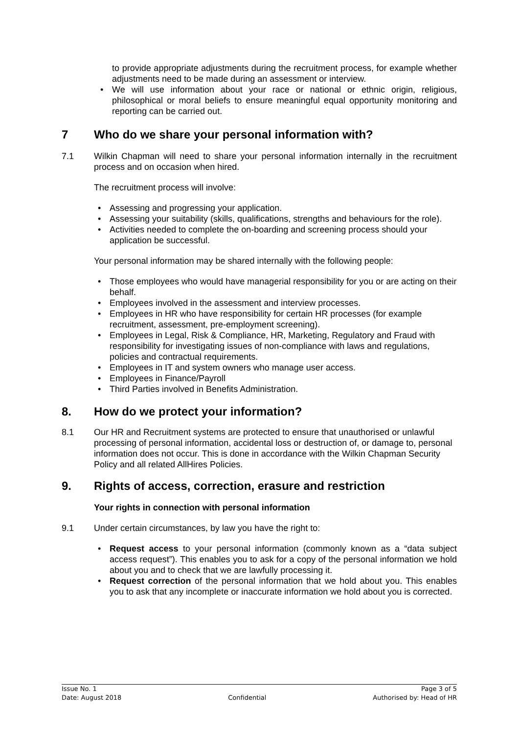to provide appropriate adjustments during the recruitment process, for example whether adjustments need to be made during an assessment or interview.
We will use information about your race or national or ethnic origin, religious, philosophical or moral beliefs to ensure meaningful equal opportunity monitoring and reporting can be carried out.
7 Who do we share your personal information with?
7.1 Wilkin Chapman will need to share your personal information internally in the recruitment process and on occasion when hired.
The recruitment process will involve:
Assessing and progressing your application.
Assessing your suitability (skills, qualifications, strengths and behaviours for the role).
Activities needed to complete the on-boarding and screening process should your application be successful.
Your personal information may be shared internally with the following people:
Those employees who would have managerial responsibility for you or are acting on their behalf.
Employees involved in the assessment and interview processes.
Employees in HR who have responsibility for certain HR processes (for example recruitment, assessment, pre-employment screening).
Employees in Legal, Risk & Compliance, HR, Marketing, Regulatory and Fraud with responsibility for investigating issues of non-compliance with laws and regulations, policies and contractual requirements.
Employees in IT and system owners who manage user access.
Employees in Finance/Payroll
Third Parties involved in Benefits Administration.
8. How do we protect your information?
8.1 Our HR and Recruitment systems are protected to ensure that unauthorised or unlawful processing of personal information, accidental loss or destruction of, or damage to, personal information does not occur. This is done in accordance with the Wilkin Chapman Security Policy and all related AllHires Policies.
9. Rights of access, correction, erasure and restriction
Your rights in connection with personal information
9.1 Under certain circumstances, by law you have the right to:
Request access to your personal information (commonly known as a “data subject access request”). This enables you to ask for a copy of the personal information we hold about you and to check that we are lawfully processing it.
Request correction of the personal information that we hold about you. This enables you to ask that any incomplete or inaccurate information we hold about you is corrected.
Issue No. 1
Date: August 2018
Confidential Page 3 of 5
Authorised by: Head of HR